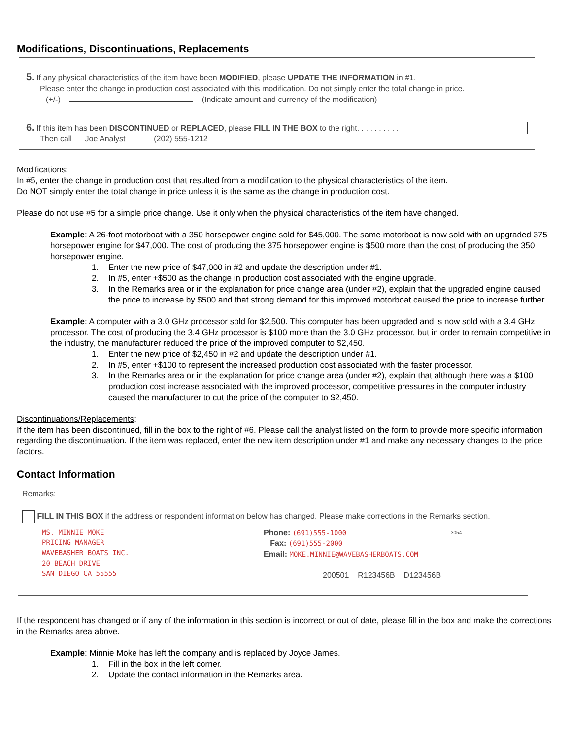Modifications, Discontinuations, Replacements
5. If any physical characteristics of the item have been MODIFIED, please UPDATE THE INFORMATION in #1.
Please enter the change in production cost associated with this modification. Do not simply enter the total change in price.
(+/-) (Indicate amount and currency of the modification)
6. If this item has been DISCONTINUED or REPLACED, please FILL IN THE BOX to the right. . . . . . . . . .
Then call Joe Analyst (202) 555-1212
Modifications:
In #5, enter the change in production cost that resulted from a modification to the physical characteristics of the item.
Do NOT simply enter the total change in price unless it is the same as the change in production cost.
Please do not use #5 for a simple price change. Use it only when the physical characteristics of the item have changed.
Example: A 26-foot motorboat with a 350 horsepower engine sold for $45,000. The same motorboat is now sold with an upgraded 375 horsepower engine for $47,000. The cost of producing the 375 horsepower engine is $500 more than the cost of producing the 350 horsepower engine.
1. Enter the new price of $47,000 in #2 and update the description under #1.
2. In #5, enter +$500 as the change in production cost associated with the engine upgrade.
3. In the Remarks area or in the explanation for price change area (under #2), explain that the upgraded engine caused the price to increase by $500 and that strong demand for this improved motorboat caused the price to increase further.
Example: A computer with a 3.0 GHz processor sold for $2,500. This computer has been upgraded and is now sold with a 3.4 GHz processor. The cost of producing the 3.4 GHz processor is $100 more than the 3.0 GHz processor, but in order to remain competitive in the industry, the manufacturer reduced the price of the improved computer to $2,450.
1. Enter the new price of $2,450 in #2 and update the description under #1.
2. In #5, enter +$100 to represent the increased production cost associated with the faster processor.
3. In the Remarks area or in the explanation for price change area (under #2), explain that although there was a $100 production cost increase associated with the improved processor, competitive pressures in the computer industry caused the manufacturer to cut the price of the computer to $2,450.
Discontinuations/Replacements:
If the item has been discontinued, fill in the box to the right of #6. Please call the analyst listed on the form to provide more specific information regarding the discontinuation. If the item was replaced, enter the new item description under #1 and make any necessary changes to the price factors.
Contact Information
Remarks:
FILL IN THIS BOX if the address or respondent information below has changed. Please make corrections in the Remarks section.
MS. MINNIE MOKE
PRICING MANAGER
WAVEBASHER BOATS INC.
20 BEACH DRIVE
SAN DIEGO CA 55555
Phone: (691)555-1000
Fax: (691)555-2000
Email: MOKE.MINNIE@WAVEBASHERBOATS.COM
200501 R123456B D123456B
3054
If the respondent has changed or if any of the information in this section is incorrect or out of date, please fill in the box and make the corrections in the Remarks area above.
Example: Minnie Moke has left the company and is replaced by Joyce James.
1. Fill in the box in the left corner.
2. Update the contact information in the Remarks area.